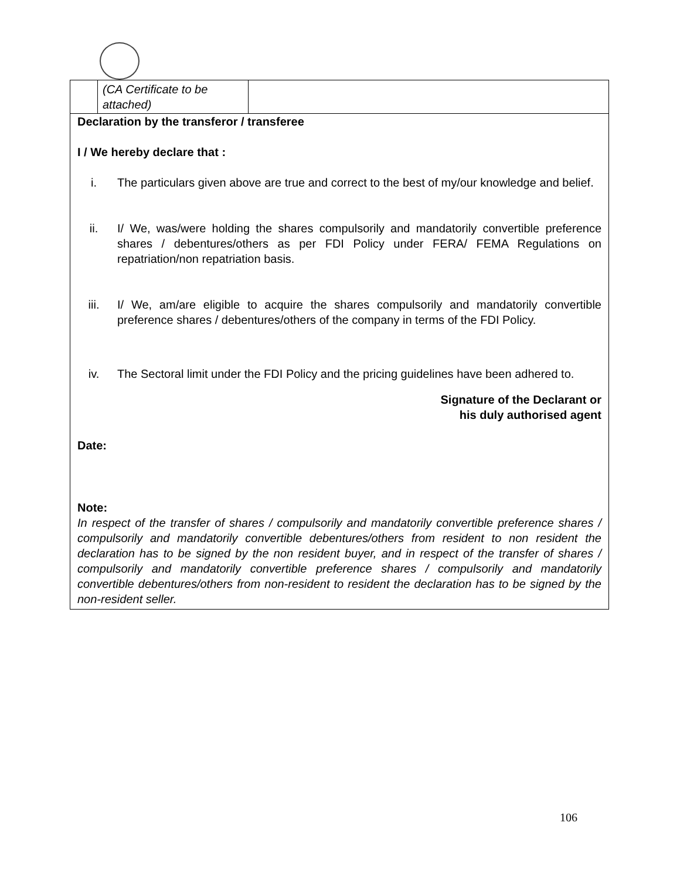| | (CA Certificate to be attached) | |
Declaration by the transferor / transferee
I / We hereby declare that :
i. The particulars given above are true and correct to the best of my/our knowledge and belief.
ii. I/ We, was/were holding the shares compulsorily and mandatorily convertible preference shares / debentures/others as per FDI Policy under FERA/ FEMA Regulations on repatriation/non repatriation basis.
iii. I/ We, am/are eligible to acquire the shares compulsorily and mandatorily convertible preference shares / debentures/others of the company in terms of the FDI Policy.
iv. The Sectoral limit under the FDI Policy and the pricing guidelines have been adhered to.
Signature of the Declarant or
his duly authorised agent
Date:
Note:
In respect of the transfer of shares / compulsorily and mandatorily convertible preference shares / compulsorily and mandatorily convertible debentures/others from resident to non resident the declaration has to be signed by the non resident buyer, and in respect of the transfer of shares / compulsorily and mandatorily convertible preference shares / compulsorily and mandatorily convertible debentures/others from non-resident to resident the declaration has to be signed by the non-resident seller.
106